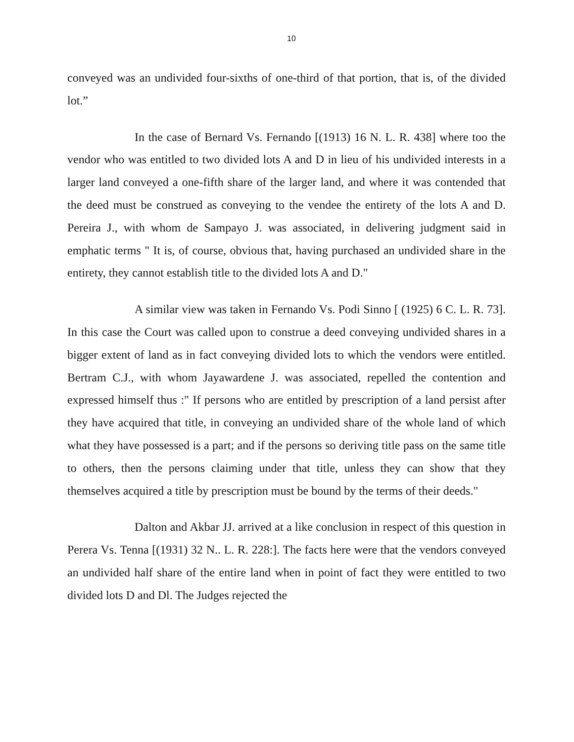10
conveyed was an undivided four-sixths of one-third of that portion, that is, of the divided lot.”
In the case of Bernard Vs. Fernando [(1913) 16 N. L. R. 438] where too the vendor who was entitled to two divided lots A and D in lieu of his undivided interests in a larger land conveyed a one-fifth share of the larger land, and where it was contended that the deed must be construed as conveying to the vendee the entirety of the lots A and D. Pereira J., with whom de Sampayo J. was associated, in delivering judgment said in emphatic terms " It is, of course, obvious that, having purchased an undivided share in the entirety, they cannot establish title to the divided lots A and D."
A similar view was taken in Fernando Vs. Podi Sinno [ (1925) 6 C. L. R. 73]. In this case the Court was called upon to construe a deed conveying undivided shares in a bigger extent of land as in fact conveying divided lots to which the vendors were entitled. Bertram C.J., with whom Jayawardene J. was associated, repelled the contention and expressed himself thus :" If persons who are entitled by prescription of a land persist after they have acquired that title, in conveying an undivided share of the whole land of which what they have possessed is a part; and if the persons so deriving title pass on the same title to others, then the persons claiming under that title, unless they can show that they themselves acquired a title by prescription must be bound by the terms of their deeds."
Dalton and Akbar JJ. arrived at a like conclusion in respect of this question in Perera Vs. Tenna [(1931) 32 N.. L. R. 228:]. The facts here were that the vendors conveyed an undivided half share of the entire land when in point of fact they were entitled to two divided lots D and Dl. The Judges rejected the